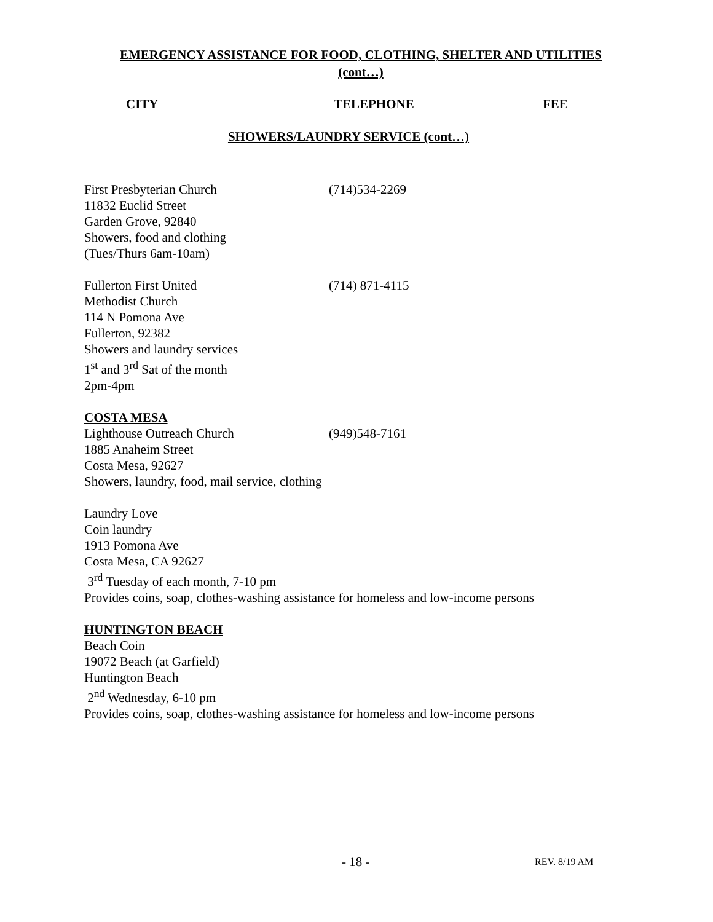EMERGENCY ASSISTANCE FOR FOOD, CLOTHING, SHELTER AND UTILITIES
(cont…)
CITY TELEPHONE FEE
SHOWERS/LAUNDRY SERVICE (cont…)
First Presbyterian Church (714)534-2269
11832 Euclid Street
Garden Grove, 92840
Showers, food and clothing
(Tues/Thurs 6am-10am)
Fullerton First United (714) 871-4115
Methodist Church
114 N Pomona Ave
Fullerton, 92382
Showers and laundry services
1<sup>st</sup> and 3<sup>rd</sup> Sat of the month
2pm-4pm
COSTA MESA
Lighthouse Outreach Church (949)548-7161
1885 Anaheim Street
Costa Mesa, 92627
Showers, laundry, food, mail service, clothing
Laundry Love
Coin laundry
1913 Pomona Ave
Costa Mesa, CA 92627
3<sup>rd</sup> Tuesday of each month, 7-10 pm
Provides coins, soap, clothes-washing assistance for homeless and low-income persons
HUNTINGTON BEACH
Beach Coin
19072 Beach (at Garfield)
Huntington Beach
2<sup>nd</sup> Wednesday, 6-10 pm
Provides coins, soap, clothes-washing assistance for homeless and low-income persons
- 18 - REV. 8/19 AM